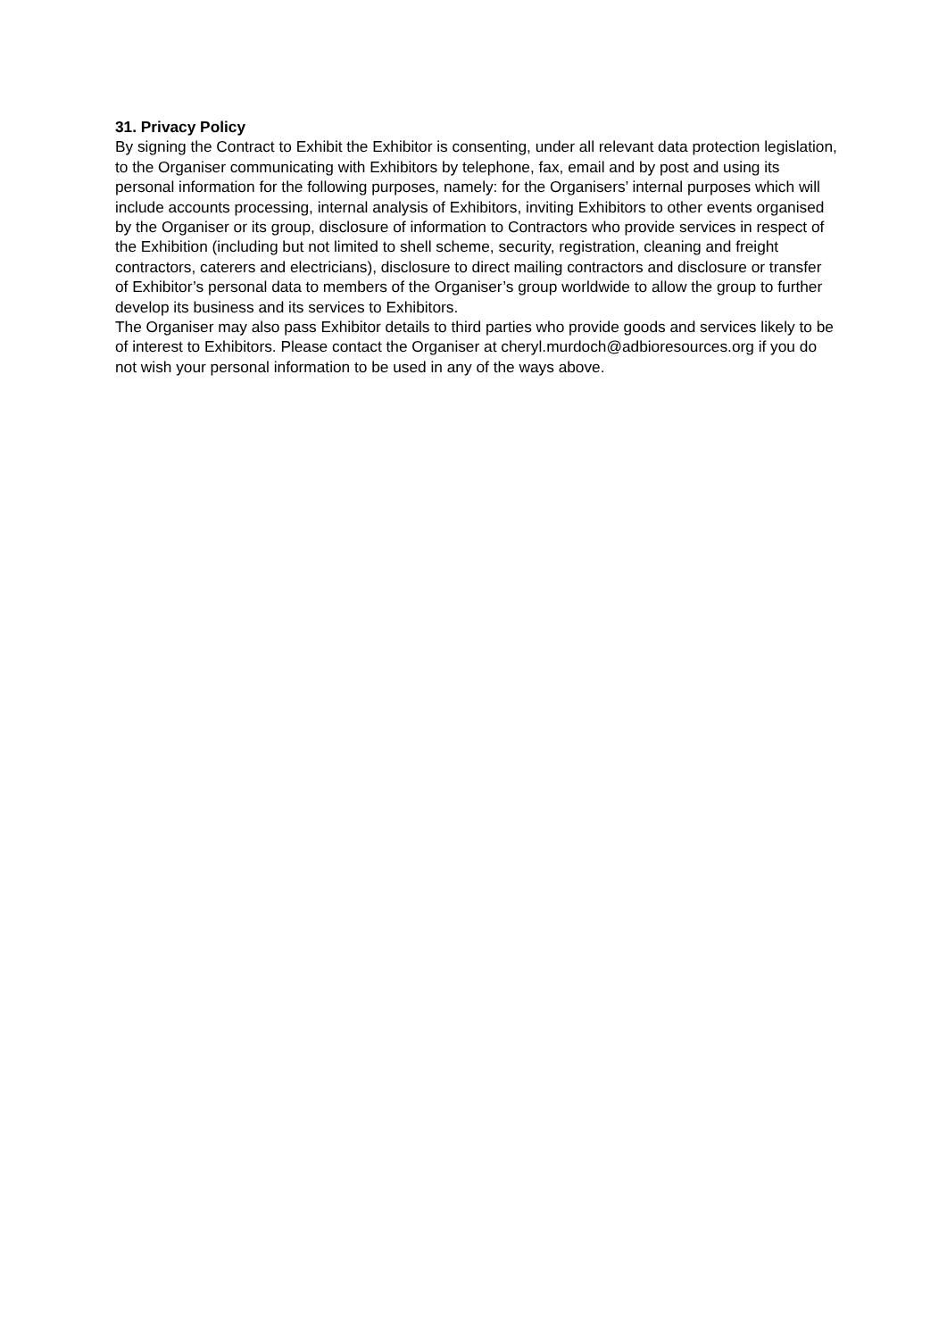31. Privacy Policy
By signing the Contract to Exhibit the Exhibitor is consenting, under all relevant data protection legislation, to the Organiser communicating with Exhibitors by telephone, fax, email and by post and using its personal information for the following purposes, namely: for the Organisers’ internal purposes which will include accounts processing, internal analysis of Exhibitors, inviting Exhibitors to other events organised by the Organiser or its group, disclosure of information to Contractors who provide services in respect of the Exhibition (including but not limited to shell scheme, security, registration, cleaning and freight contractors, caterers and electricians), disclosure to direct mailing contractors and disclosure or transfer of Exhibitor’s personal data to members of the Organiser’s group worldwide to allow the group to further develop its business and its services to Exhibitors.
The Organiser may also pass Exhibitor details to third parties who provide goods and services likely to be of interest to Exhibitors. Please contact the Organiser at cheryl.murdoch@adbioresources.org if you do not wish your personal information to be used in any of the ways above.